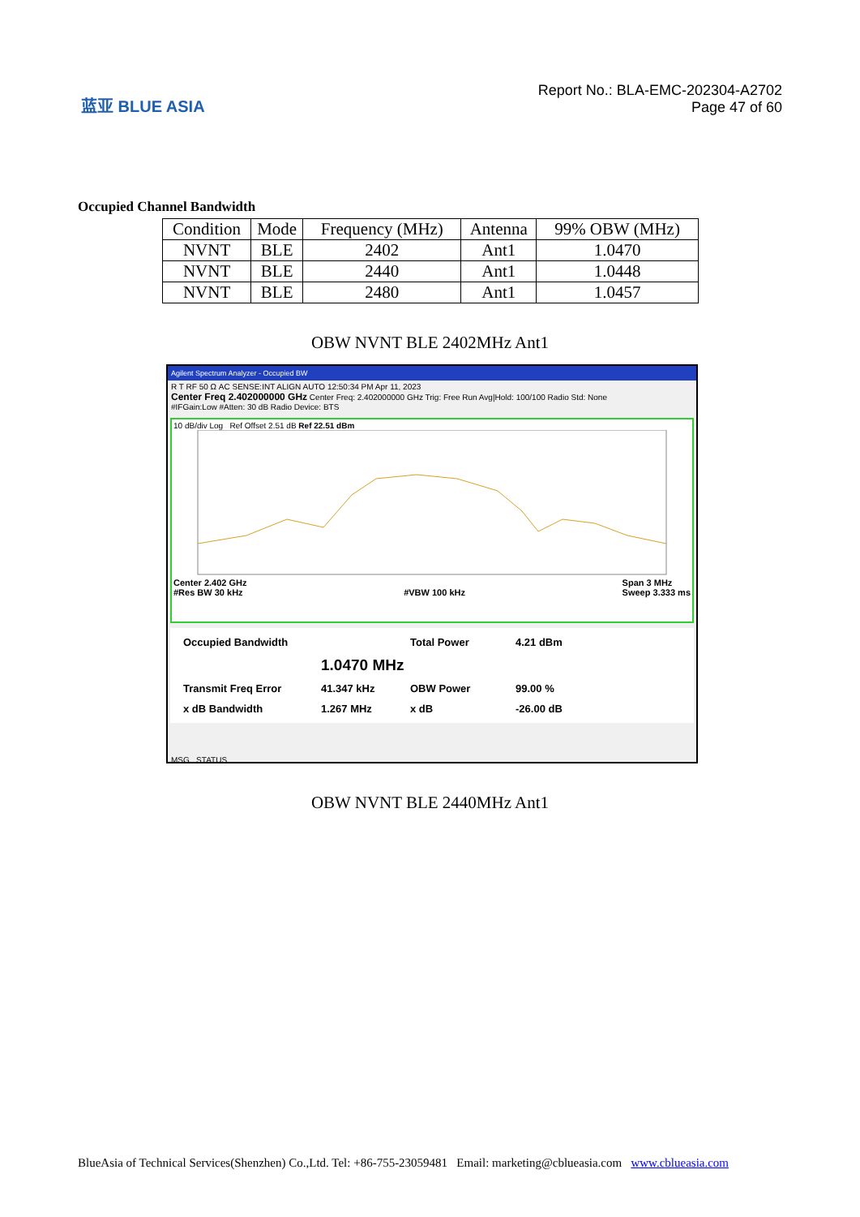蓝亚 BLUE ASIA
Report No.: BLA-EMC-202304-A2702
Page 47 of 60
Occupied Channel Bandwidth
| Condition | Mode | Frequency (MHz) | Antenna | 99% OBW (MHz) |
| --- | --- | --- | --- | --- |
| NVNT | BLE | 2402 | Ant1 | 1.0470 |
| NVNT | BLE | 2440 | Ant1 | 1.0448 |
| NVNT | BLE | 2480 | Ant1 | 1.0457 |
OBW NVNT BLE 2402MHz Ant1
Agilent Spectrum Analyzer - Occupied BW
R T RF 50 Ω AC SENSE:INT ALIGN AUTO 12:50:34 PM Apr 11, 2023
Center Freq 2.402000000 GHz Center Freq: 2.402000000 GHz Trig: Free Run Avg|Hold: 100/100 Radio Std: None
#IFGain:Low #Atten: 30 dB Radio Device: BTS
10 dB/div Log Ref Offset 2.51 dB Ref 22.51 dBm
Center 2.402 GHz
#Res BW 30 kHz
#VBW 100 kHz Span 3 MHz
Sweep 3.333 ms
Occupied Bandwidth Total Power 4.21 dBm 1.0470 MHz Transmit Freq Error 41.347 kHz OBW Power 99.00 % x dB Bandwidth 1.267 MHz x dB -26.00 dB
MSG STATUS
OBW NVNT BLE 2440MHz Ant1
BlueAsia of Technical Services(Shenzhen) Co.,Ltd. Tel: +86-755-23059481 Email: marketing@cblueasia.com www.cblueasia.com